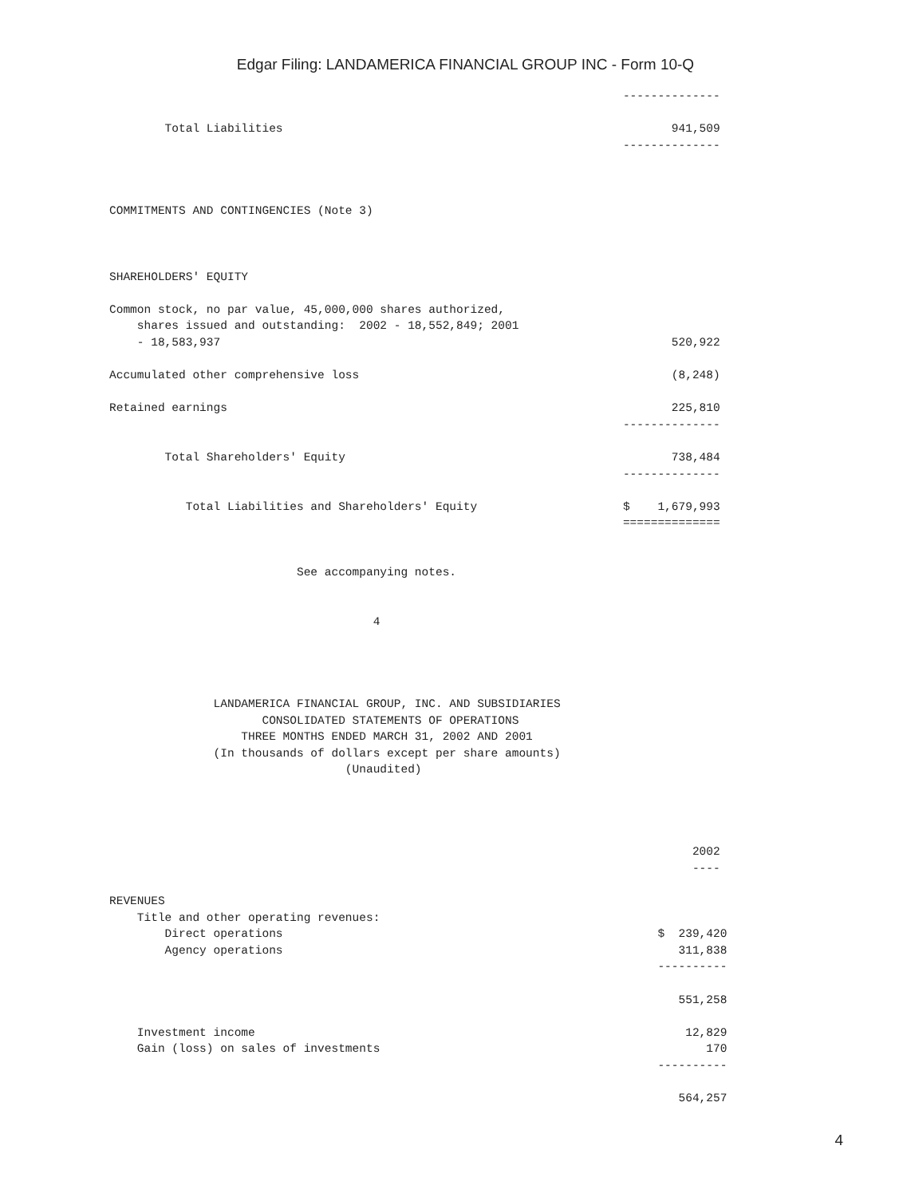Edgar Filing: LANDAMERICA FINANCIAL GROUP INC - Form 10-Q
                                                                          --------------

        Total Liabilities                                                        941,509
                                                                          --------------



COMMITMENTS AND CONTINGENCIES (Note 3)



SHAREHOLDERS' EQUITY

Common stock, no par value, 45,000,000 shares authorized,
    shares issued and outstanding:  2002 - 18,552,849; 2001
    - 18,583,937                                                                 520,922

Accumulated other comprehensive loss                                             (8,248)

Retained earnings                                                                225,810
                                                                          --------------

        Total Shareholders' Equity                                               738,484
                                                                          --------------

           Total Liabilities and Shareholders' Equity                     $    1,679,993
                                                                          ==============


                           See accompanying notes.


                                      4




               LANDAMERICA FINANCIAL GROUP, INC. AND SUBSIDIARIES
                      CONSOLIDATED STATEMENTS OF OPERATIONS
                   THREE MONTHS ENDED MARCH 31, 2002 AND 2001
               (In thousands of dollars except per share amounts)
                                  (Unaudited)




                                                                                    2002
                                                                                    ----

REVENUES
    Title and other operating revenues:
        Direct operations                                                      $  239,420
        Agency operations                                                         311,838
                                                                               ----------

                                                                                  551,258

    Investment income                                                              12,829
    Gain (loss) on sales of investments                                               170
                                                                               ----------

                                                                                  564,257
4